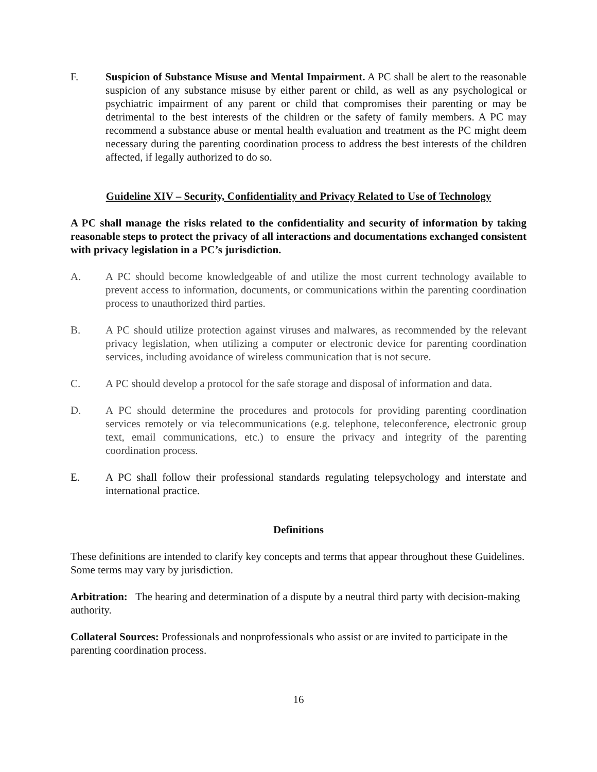F. Suspicion of Substance Misuse and Mental Impairment. A PC shall be alert to the reasonable suspicion of any substance misuse by either parent or child, as well as any psychological or psychiatric impairment of any parent or child that compromises their parenting or may be detrimental to the best interests of the children or the safety of family members. A PC may recommend a substance abuse or mental health evaluation and treatment as the PC might deem necessary during the parenting coordination process to address the best interests of the children affected, if legally authorized to do so.
Guideline XIV – Security, Confidentiality and Privacy Related to Use of Technology
A PC shall manage the risks related to the confidentiality and security of information by taking reasonable steps to protect the privacy of all interactions and documentations exchanged consistent with privacy legislation in a PC’s jurisdiction.
A. A PC should become knowledgeable of and utilize the most current technology available to prevent access to information, documents, or communications within the parenting coordination process to unauthorized third parties.
B. A PC should utilize protection against viruses and malwares, as recommended by the relevant privacy legislation, when utilizing a computer or electronic device for parenting coordination services, including avoidance of wireless communication that is not secure.
C. A PC should develop a protocol for the safe storage and disposal of information and data.
D. A PC should determine the procedures and protocols for providing parenting coordination services remotely or via telecommunications (e.g. telephone, teleconference, electronic group text, email communications, etc.) to ensure the privacy and integrity of the parenting coordination process.
E. A PC shall follow their professional standards regulating telepsychology and interstate and international practice.
Definitions
These definitions are intended to clarify key concepts and terms that appear throughout these Guidelines. Some terms may vary by jurisdiction.
Arbitration: The hearing and determination of a dispute by a neutral third party with decision-making authority.
Collateral Sources: Professionals and nonprofessionals who assist or are invited to participate in the parenting coordination process.
16